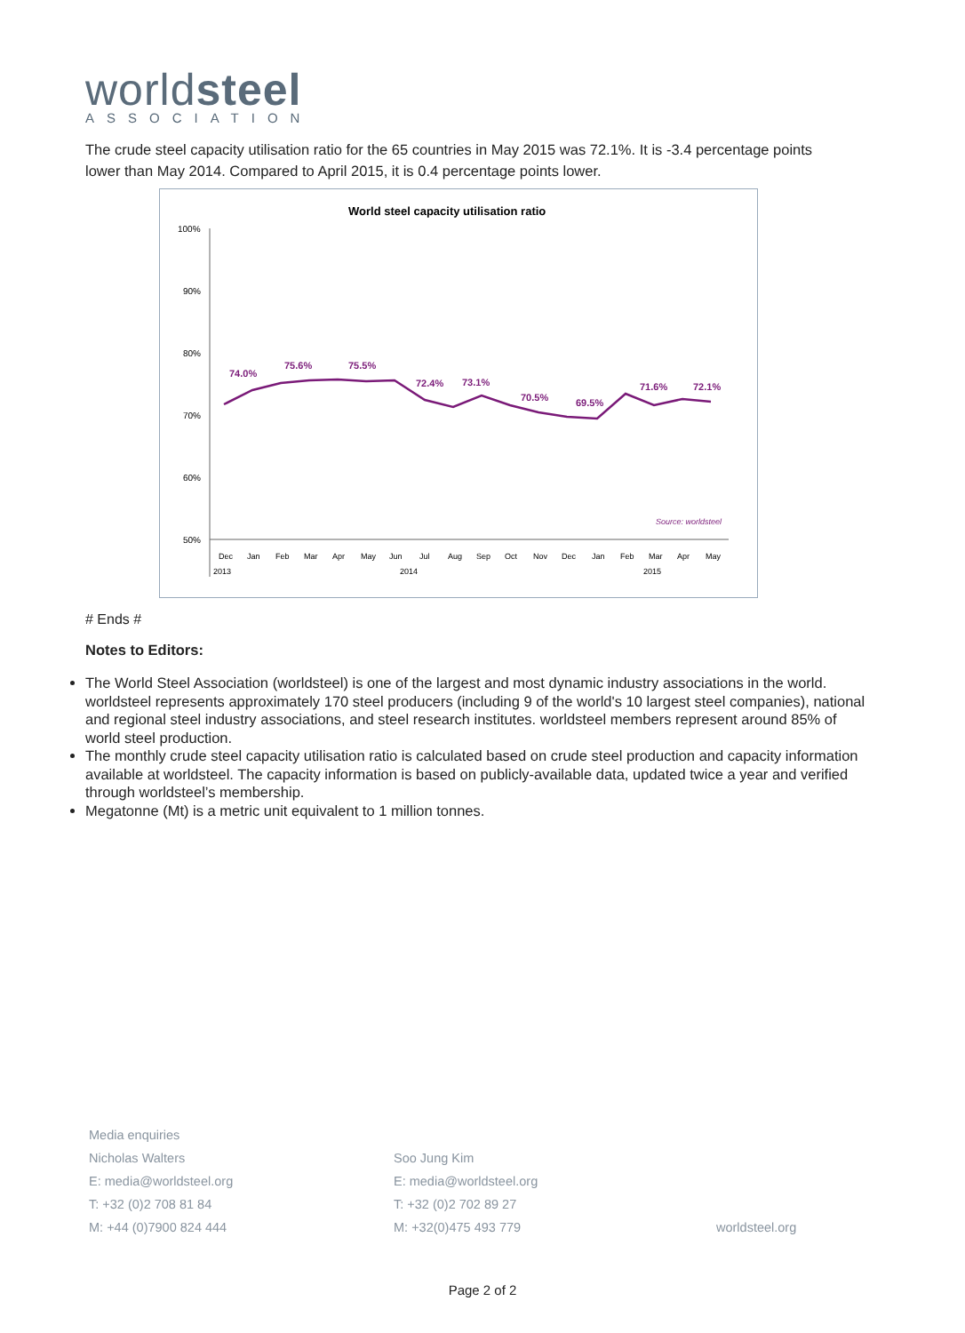worldsteel
ASSOCIATION
The crude steel capacity utilisation ratio for the 65 countries in May 2015 was 72.1%. It is -3.4 percentage points lower than May 2014. Compared to April 2015, it is 0.4 percentage points lower.
World steel capacity utilisation ratio
100%
90%
80%
70%
60%
50%
74.0%
75.6%
75.5%
72.4%
73.1%
70.5%
69.5%
71.6%
72.1%
Source: worldsteel
Dec
Jan
Feb
Mar
Apr
May
Jun
Jul
Aug
Sep
Oct
Nov
Dec
Jan
Feb
Mar
Apr
May
2013
2014
2015
# Ends #
Notes to Editors:
The World Steel Association (worldsteel) is one of the largest and most dynamic industry associations in the world. worldsteel represents approximately 170 steel producers (including 9 of the world's 10 largest steel companies), national and regional steel industry associations, and steel research institutes. worldsteel members represent around 85% of world steel production.
The monthly crude steel capacity utilisation ratio is calculated based on crude steel production and capacity information available at worldsteel. The capacity information is based on publicly-available data, updated twice a year and verified through worldsteel’s membership.
Megatonne (Mt) is a metric unit equivalent to 1 million tonnes.
Media enquiries
Nicholas Walters
E: media@worldsteel.org
T: +32 (0)2 708 81 84
M: +44 (0)7900 824 444
Soo Jung Kim
E: media@worldsteel.org
T: +32 (0)2 702 89 27
M: +32(0)475 493 779
worldsteel.org
Page 2 of 2